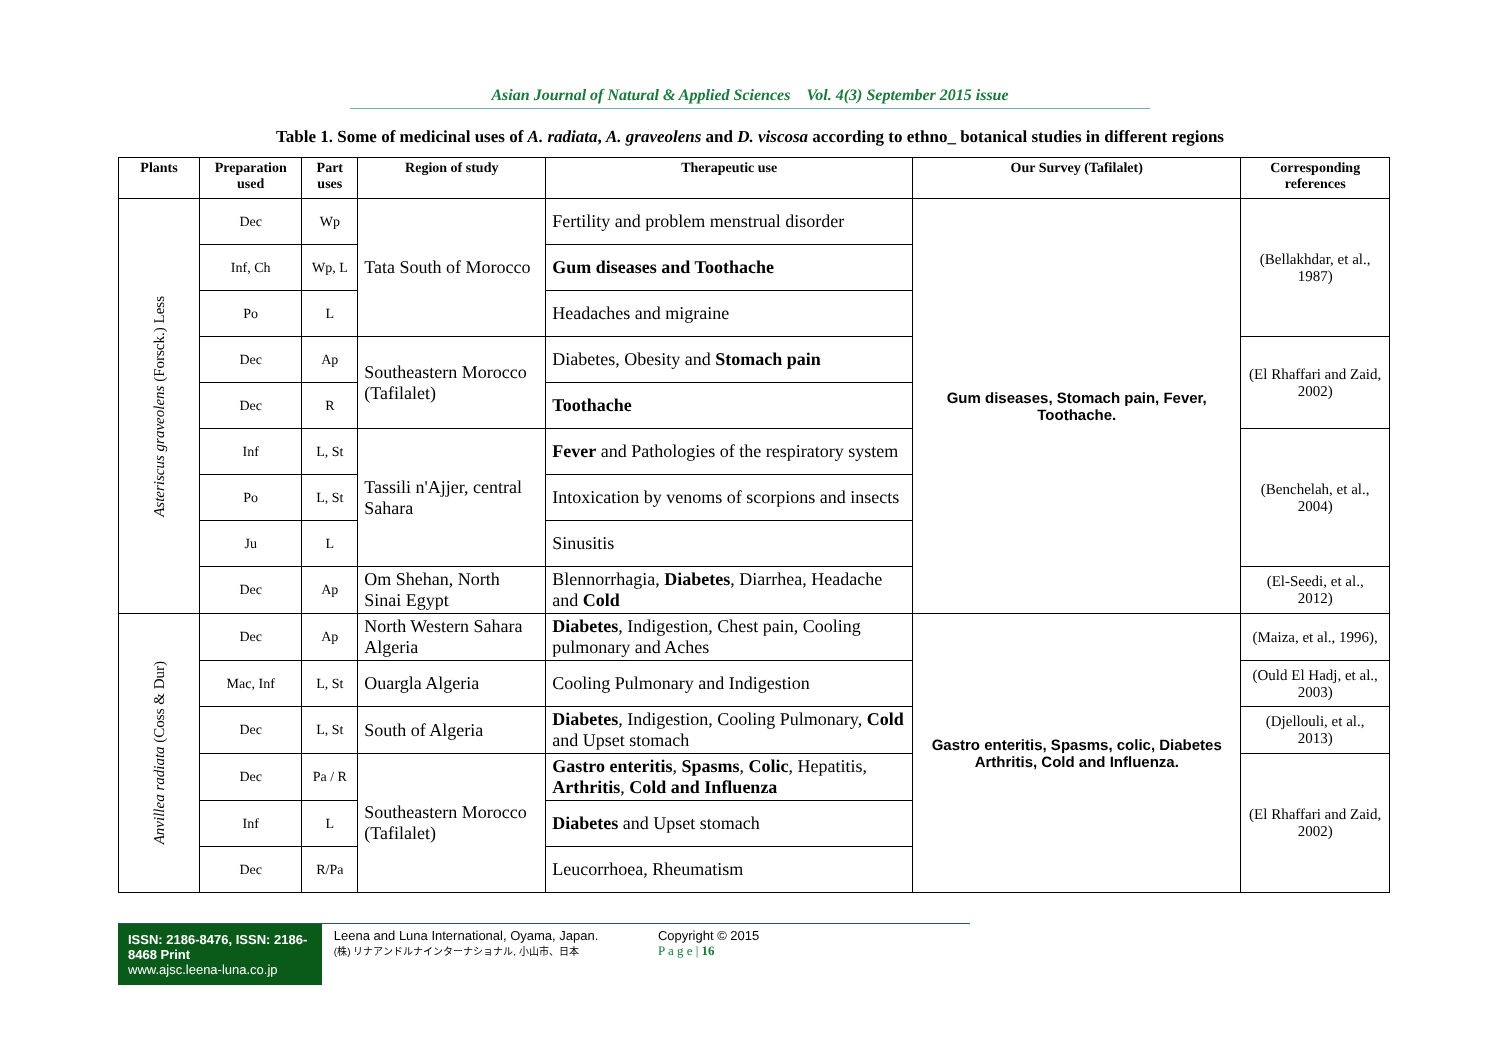Asian Journal of Natural & Applied Sciences Vol. 4(3) September 2015 issue
Table 1. Some of medicinal uses of A. radiata, A. graveolens and D. viscosa according to ethno_ botanical studies in different regions
| Plants | Preparation used | Part uses | Region of study | Therapeutic use | Our Survey (Tafilalet) | Corresponding references |
| --- | --- | --- | --- | --- | --- | --- |
| Asteriscus graveolens (Forsck.) Less | Dec | Wp | Tata South of Morocco | Fertility and problem menstrual disorder | Gum diseases, Stomach pain, Fever, Toothache. | (Bellakhdar, et al., 1987) |
| | Inf, Ch | Wp, L | | Gum diseases and Toothache | | |
| | Po | L | | Headaches and migraine | | |
| | Dec | Ap | Southeastern Morocco (Tafilalet) | Diabetes, Obesity and Stomach pain | | (El Rhaffari and Zaid, 2002) |
| | Dec | R | | Toothache | | |
| | Inf | L, St | Tassili n'Ajjer, central Sahara | Fever and Pathologies of the respiratory system | | (Benchelah, et al., 2004) |
| | Po | L, St | | Intoxication by venoms of scorpions and insects | | |
| | Ju | L | | Sinusitis | | |
| | Dec | Ap | Om Shehan, North Sinai Egypt | Blennorrhagia, Diabetes , Diarrhea, Headache and Cold | | (El-Seedi, et al., 2012) |
| Anvillea radiata (Coss & Dur) | Dec | Ap | North Western Sahara Algeria | Diabetes , Indigestion, Chest pain, Cooling pulmonary and Aches | Gastro enteritis, Spasms, colic, Diabetes Arthritis, Cold and Influenza. | (Maiza, et al., 1996), |
| | Mac, Inf | L, St | Ouargla Algeria | Cooling Pulmonary and Indigestion | | (Ould El Hadj, et al., 2003) |
| | Dec | L, St | South of Algeria | Diabetes , Indigestion, Cooling Pulmonary, Cold and Upset stomach | | (Djellouli, et al., 2013) |
| | Dec | Pa / R | Southeastern Morocco (Tafilalet) | Gastro enteritis , Spasms , Colic , Hepatitis, Arthritis , Cold and Influenza | | (El Rhaffari and Zaid, 2002) |
| | Inf | L | | Diabetes and Upset stomach | | |
| | Dec | R/Pa | | Leucorrhoea, Rheumatism | | |
ISSN: 2186-8476, ISSN: 2186-8468 Print
www.ajsc.leena-luna.co.jp
Leena and Luna International, Oyama, Japan.
(株) リナアンドルナインターナショナル, 小山市、日本
Copyright © 2015
P a g e | 16